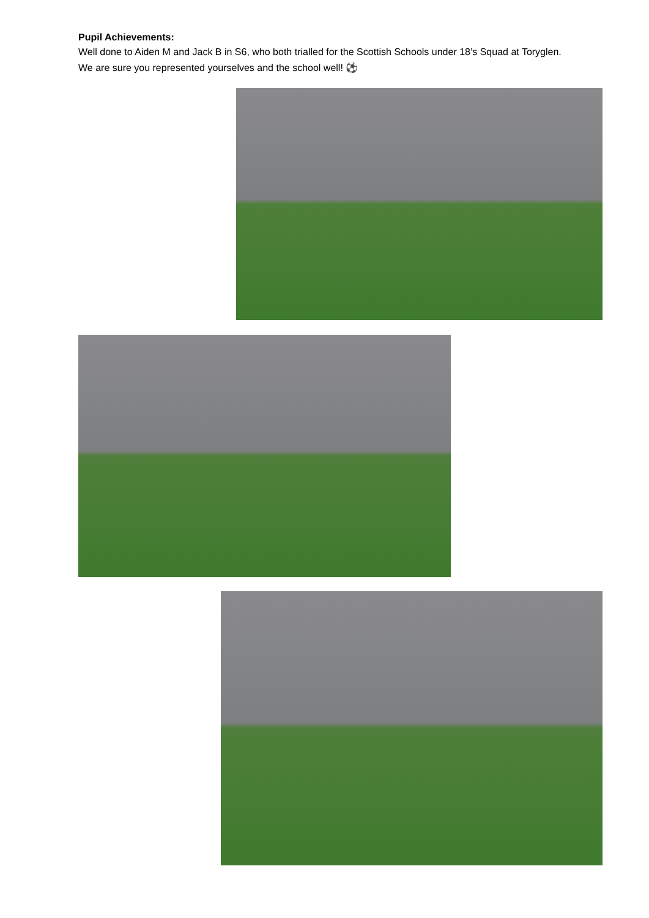Pupil Achievements:
Well done to Aiden M and Jack B in S6, who both trialled for the Scottish Schools under 18’s Squad at Toryglen. We are sure you represented yourselves and the school well! ⚽